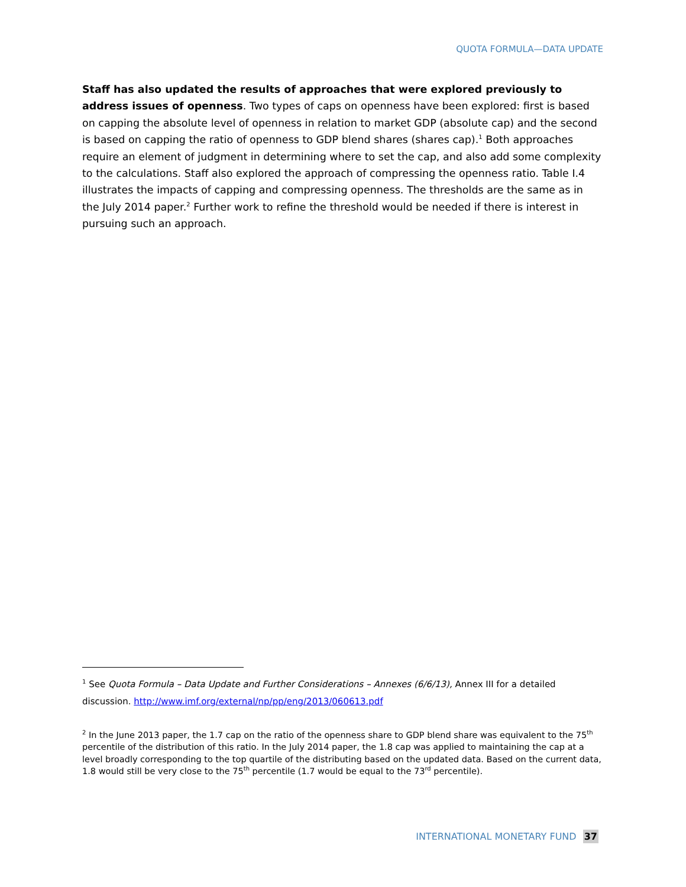QUOTA FORMULA—DATA UPDATE
Staff has also updated the results of approaches that were explored previously to address issues of openness. Two types of caps on openness have been explored: first is based on capping the absolute level of openness in relation to market GDP (absolute cap) and the second is based on capping the ratio of openness to GDP blend shares (shares cap).<sup>1</sup> Both approaches require an element of judgment in determining where to set the cap, and also add some complexity to the calculations. Staff also explored the approach of compressing the openness ratio. Table I.4 illustrates the impacts of capping and compressing openness. The thresholds are the same as in the July 2014 paper.<sup>2</sup> Further work to refine the threshold would be needed if there is interest in pursuing such an approach.
<sup>1</sup> See Quota Formula – Data Update and Further Considerations – Annexes (6/6/13), Annex III for a detailed discussion. http://www.imf.org/external/np/pp/eng/2013/060613.pdf
<sup>2</sup> In the June 2013 paper, the 1.7 cap on the ratio of the openness share to GDP blend share was equivalent to the 75<sup>th</sup> percentile of the distribution of this ratio. In the July 2014 paper, the 1.8 cap was applied to maintaining the cap at a level broadly corresponding to the top quartile of the distributing based on the updated data. Based on the current data, 1.8 would still be very close to the 75<sup>th</sup> percentile (1.7 would be equal to the 73<sup>rd</sup> percentile).
INTERNATIONAL MONETARY FUND 37